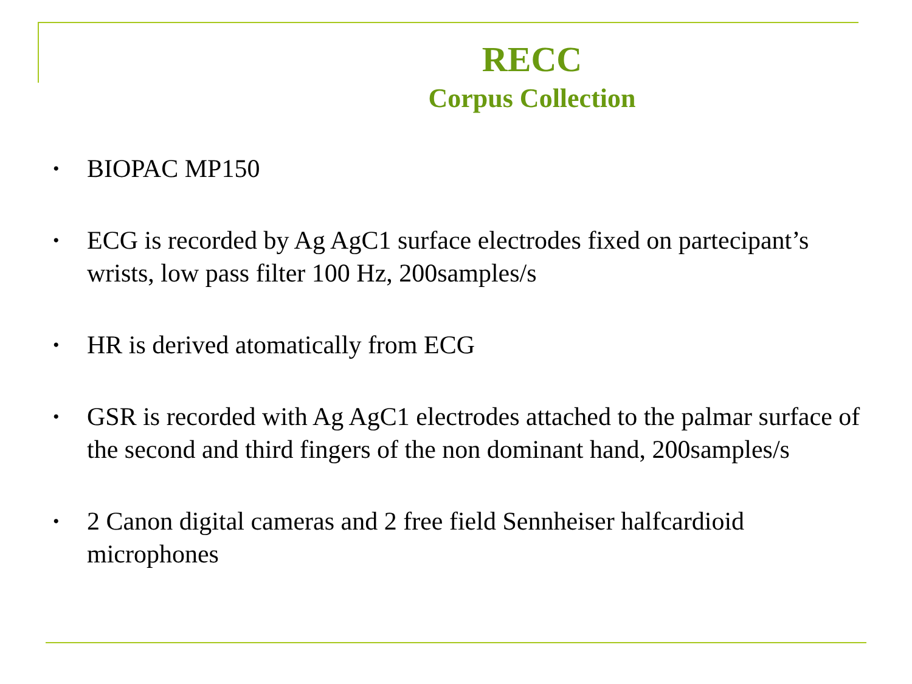RECC
Corpus Collection
• BIOPAC MP150
• ECG is recorded by Ag AgC1 surface electrodes fixed on partecipant’s wrists, low pass filter 100 Hz, 200samples/s
• HR is derived atomatically from ECG
• GSR is recorded with Ag AgC1 electrodes attached to the palmar surface of the second and third fingers of the non dominant hand, 200samples/s
• 2 Canon digital cameras and 2 free field Sennheiser halfcardioid microphones